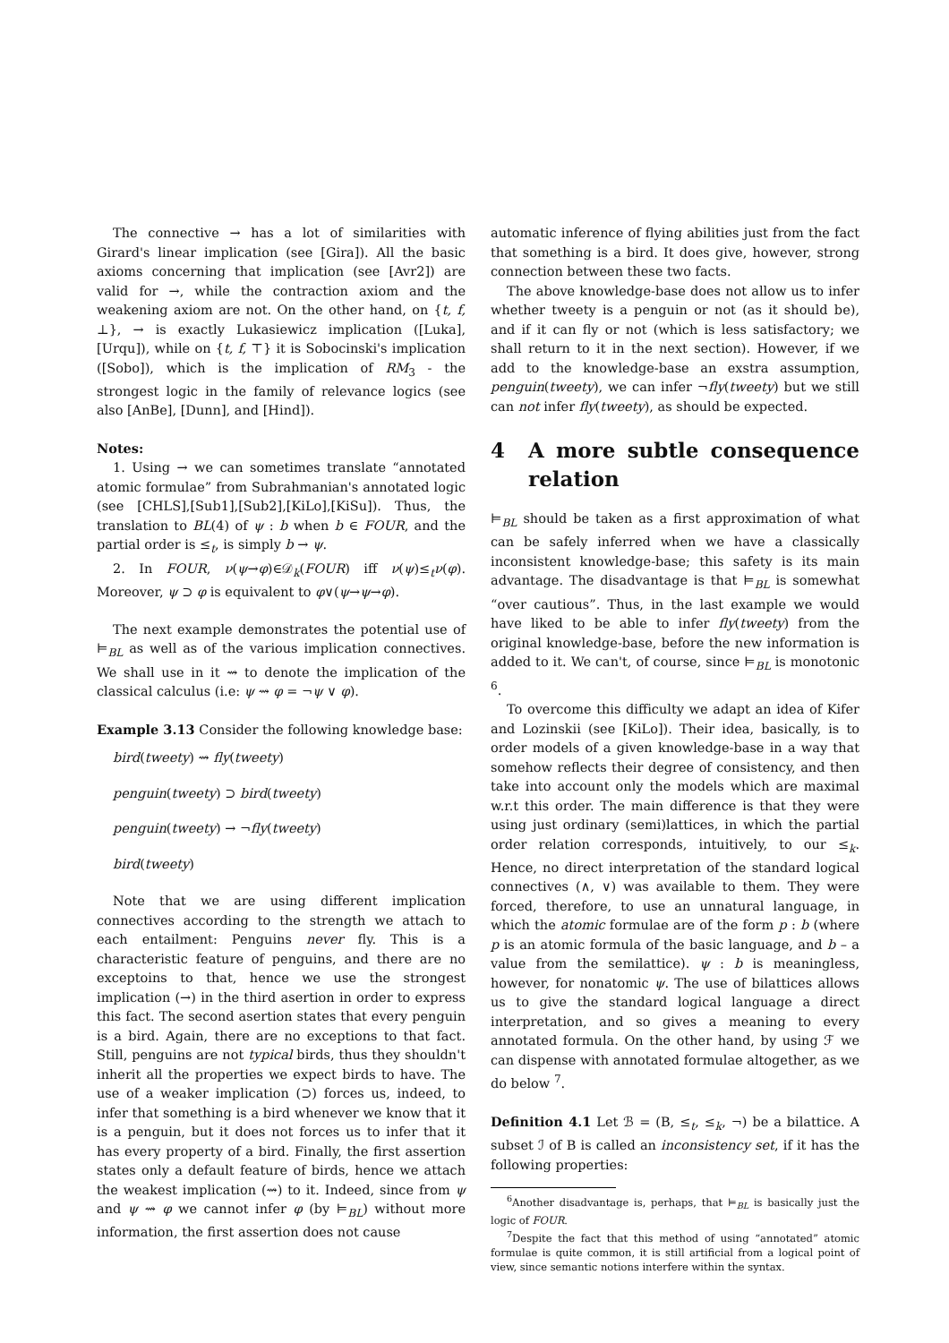The connective → has a lot of similarities with Girard's linear implication (see [Gira]). All the basic axioms concerning that implication (see [Avr2]) are valid for →, while the contraction axiom and the weakening axiom are not. On the other hand, on {t, f, ⊥}, → is exactly Lukasiewicz implication ([Luka],[Urqu]), while on {t, f, ⊤} it is Sobocinski's implication ([Sobo]), which is the implication of RM<sub>3</sub> - the strongest logic in the family of relevance logics (see also [AnBe], [Dunn], and [Hind]).
Notes:
1. Using → we can sometimes translate “annotated atomic formulae” from Subrahmanian's annotated logic (see [CHLS],[Sub1],[Sub2],[KiLo],[KiSu]). Thus, the translation to BL(4) of ψ : b when b ∈ FOUR, and the partial order is ≤<sub>t</sub>, is simply b → ψ.
2. In FOUR, ν(ψ→φ)∈𝒟<sub>k</sub>(FOUR) iff ν(ψ)≤<sub>t</sub>ν(φ). Moreover, ψ ⊃ φ is equivalent to φ∨(ψ→ψ→φ).
The next example demonstrates the potential use of ⊨<sub>BL</sub> as well as of the various implication connectives. We shall use in it ⇝ to denote the implication of the classical calculus (i.e: ψ ⇝ φ = ¬ψ ∨ φ).
Example 3.13 Consider the following knowledge base:
bird(tweety) ⇝ fly(tweety)
penguin(tweety) ⊃ bird(tweety)
penguin(tweety) → ¬fly(tweety)
bird(tweety)
Note that we are using different implication connectives according to the strength we attach to each entailment: Penguins never fly. This is a characteristic feature of penguins, and there are no exceptoins to that, hence we use the strongest implication (→) in the third asertion in order to express this fact. The second asertion states that every penguin is a bird. Again, there are no exceptions to that fact. Still, penguins are not typical birds, thus they shouldn't inherit all the properties we expect birds to have. The use of a weaker implication (⊃) forces us, indeed, to infer that something is a bird whenever we know that it is a penguin, but it does not forces us to infer that it has every property of a bird. Finally, the first assertion states only a default feature of birds, hence we attach the weakest implication (⇝) to it. Indeed, since from ψ and ψ ⇝ φ we cannot infer φ (by ⊨<sub>BL</sub>) without more information, the first assertion does not cause
automatic inference of flying abilities just from the fact that something is a bird. It does give, however, strong connection between these two facts.
The above knowledge-base does not allow us to infer whether tweety is a penguin or not (as it should be), and if it can fly or not (which is less satisfactory; we shall return to it in the next section). However, if we add to the knowledge-base an exstra assumption, penguin(tweety), we can infer ¬fly(tweety) but we still can not infer fly(tweety), as should be expected.
4 A more subtle consequence relation
⊨<sub>BL</sub> should be taken as a first approximation of what can be safely inferred when we have a classically inconsistent knowledge-base; this safety is its main advantage. The disadvantage is that ⊨<sub>BL</sub> is somewhat “over cautious”. Thus, in the last example we would have liked to be able to infer fly(tweety) from the original knowledge-base, before the new information is added to it. We can't, of course, since ⊨<sub>BL</sub> is monotonic <sup>6</sup>.
To overcome this difficulty we adapt an idea of Kifer and Lozinskii (see [KiLo]). Their idea, basically, is to order models of a given knowledge-base in a way that somehow reflects their degree of consistency, and then take into account only the models which are maximal w.r.t this order. The main difference is that they were using just ordinary (semi)lattices, in which the partial order relation corresponds, intuitively, to our ≤<sub>k</sub>. Hence, no direct interpretation of the standard logical connectives (∧, ∨) was available to them. They were forced, therefore, to use an unnatural language, in which the atomic formulae are of the form p : b (where p is an atomic formula of the basic language, and b – a value from the semilattice). ψ : b is meaningless, however, for nonatomic ψ. The use of bilattices allows us to give the standard logical language a direct interpretation, and so gives a meaning to every annotated formula. On the other hand, by using ℱ we can dispense with annotated formulae altogether, as we do below <sup>7</sup>.
Definition 4.1 Let ℬ = (B, ≤<sub>t</sub>, ≤<sub>k</sub>, ¬) be a bilattice. A subset ℐ of B is called an inconsistency set, if it has the following properties:
<sup>6</sup> Another disadvantage is, perhaps, that ⊨<sub>BL</sub> is basically just the logic of FOUR.
<sup>7</sup> Despite the fact that this method of using “annotated” atomic formulae is quite common, it is still artificial from a logical point of view, since semantic notions interfere within the syntax.